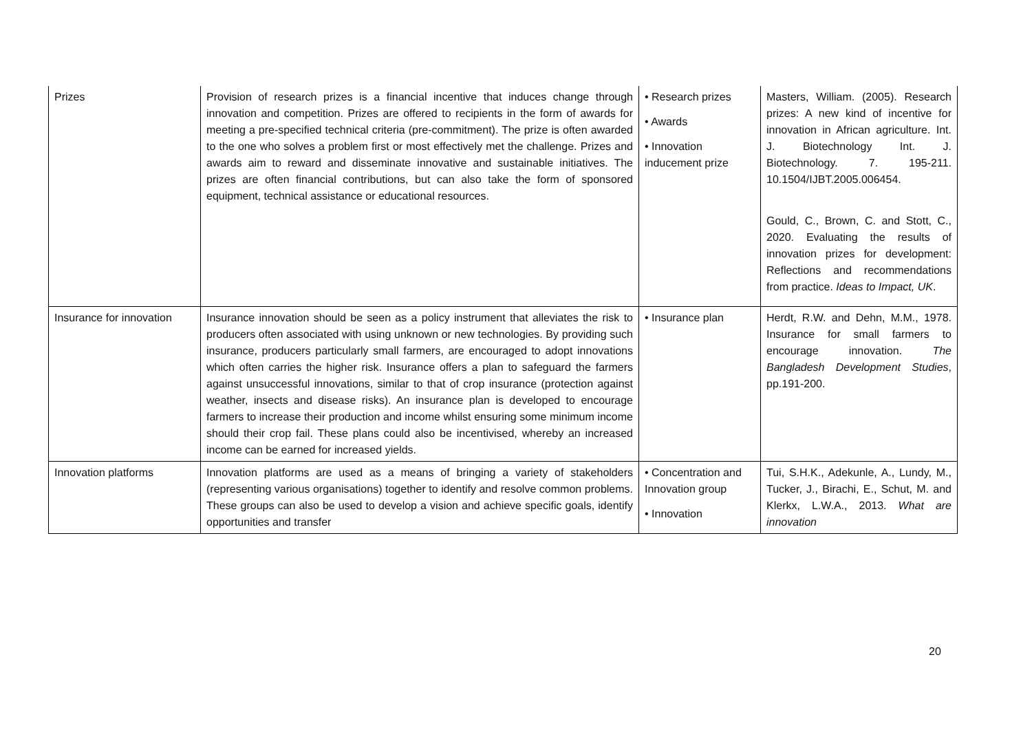| Prizes | Provision of research prizes is a financial incentive that induces change through innovation and competition. Prizes are offered to recipients in the form of awards for meeting a pre-specified technical criteria (pre-commitment). The prize is often awarded to the one who solves a problem first or most effectively met the challenge. Prizes and awards aim to reward and disseminate innovative and sustainable initiatives. The prizes are often financial contributions, but can also take the form of sponsored equipment, technical assistance or educational resources. | • Research prizes • Awards • Innovation inducement prize | Masters, William. (2005). Research prizes: A new kind of incentive for innovation in African agriculture. Int. J. Biotechnology Int. J. Biotechnology. 7. 195-211. 10.1504/IJBT.2005.006454. Gould, C., Brown, C. and Stott, C., 2020. Evaluating the results of innovation prizes for development: Reflections and recommendations from practice. Ideas to Impact, UK . |
| Insurance for innovation | Insurance innovation should be seen as a policy instrument that alleviates the risk to producers often associated with using unknown or new technologies. By providing such insurance, producers particularly small farmers, are encouraged to adopt innovations which often carries the higher risk. Insurance offers a plan to safeguard the farmers against unsuccessful innovations, similar to that of crop insurance (protection against weather, insects and disease risks). An insurance plan is developed to encourage farmers to increase their production and income whilst ensuring some minimum income should their crop fail. These plans could also be incentivised, whereby an increased income can be earned for increased yields. | • Insurance plan | Herdt, R.W. and Dehn, M.M., 1978. Insurance for small farmers to encourage innovation. The Bangladesh Development Studies , pp.191-200. |
| Innovation platforms | Innovation platforms are used as a means of bringing a variety of stakeholders (representing various organisations) together to identify and resolve common problems. These groups can also be used to develop a vision and achieve specific goals, identify opportunities and transfer | • Concentration and Innovation group • Innovation | Tui, S.H.K., Adekunle, A., Lundy, M., Tucker, J., Birachi, E., Schut, M. and Klerkx, L.W.A., 2013. What are innovation |
20